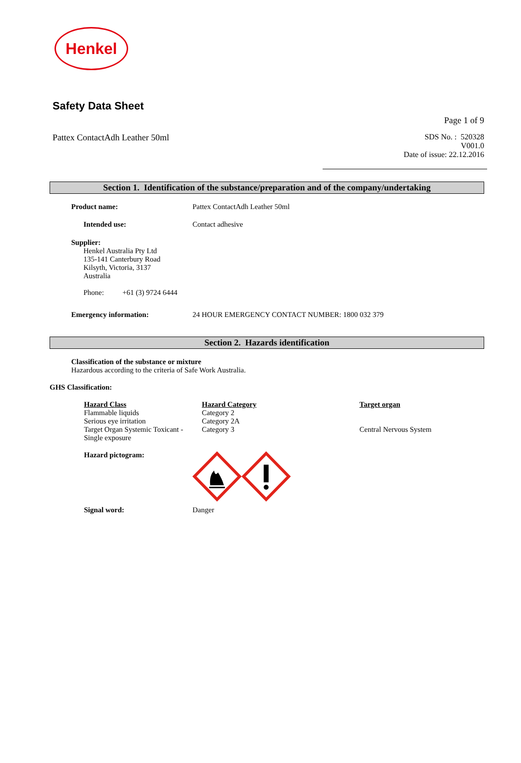Henkel
Safety Data Sheet
Page 1 of 9
Pattex ContactAdh Leather 50ml SDS No. : 520328
V001.0
Date of issue: 22.12.2016
Section 1. Identification of the substance/preparation and of the company/undertaking
| Product name: | Pattex ContactAdh Leather 50ml |
| Intended use: | Contact adhesive |
Supplier:
Henkel Australia Pty Ltd
135-141 Canterbury Road
Kilsyth, Victoria, 3137
Australia
Phone: +61 (3) 9724 6444
| Emergency information: | 24 HOUR EMERGENCY CONTACT NUMBER: 1800 032 379 |
Section 2. Hazards identification
Classification of the substance or mixture
Hazardous according to the criteria of Safe Work Australia.
GHS Classification:
| Hazard Class | Hazard Category | Target organ |
| Flammable liquids | Category 2 | |
| Serious eye irritation | Category 2A | |
| Target Organ Systemic Toxicant - Single exposure | Category 3 | Central Nervous System |
| Hazard pictogram: | |
| Signal word: | Danger |